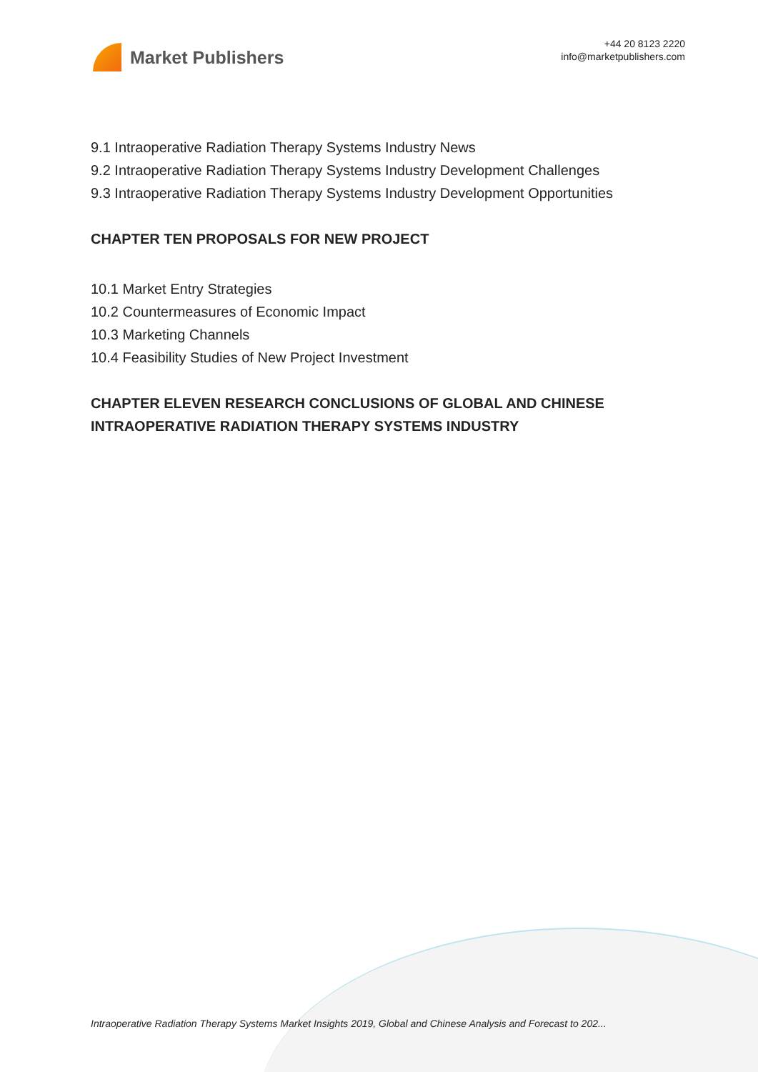Market Publishers
+44 20 8123 2220
info@marketpublishers.com
9.1 Intraoperative Radiation Therapy Systems Industry News
9.2 Intraoperative Radiation Therapy Systems Industry Development Challenges
9.3 Intraoperative Radiation Therapy Systems Industry Development Opportunities
CHAPTER TEN PROPOSALS FOR NEW PROJECT
10.1 Market Entry Strategies
10.2 Countermeasures of Economic Impact
10.3 Marketing Channels
10.4 Feasibility Studies of New Project Investment
CHAPTER ELEVEN RESEARCH CONCLUSIONS OF GLOBAL AND CHINESE INTRAOPERATIVE RADIATION THERAPY SYSTEMS INDUSTRY
Intraoperative Radiation Therapy Systems Market Insights 2019, Global and Chinese Analysis and Forecast to 202...